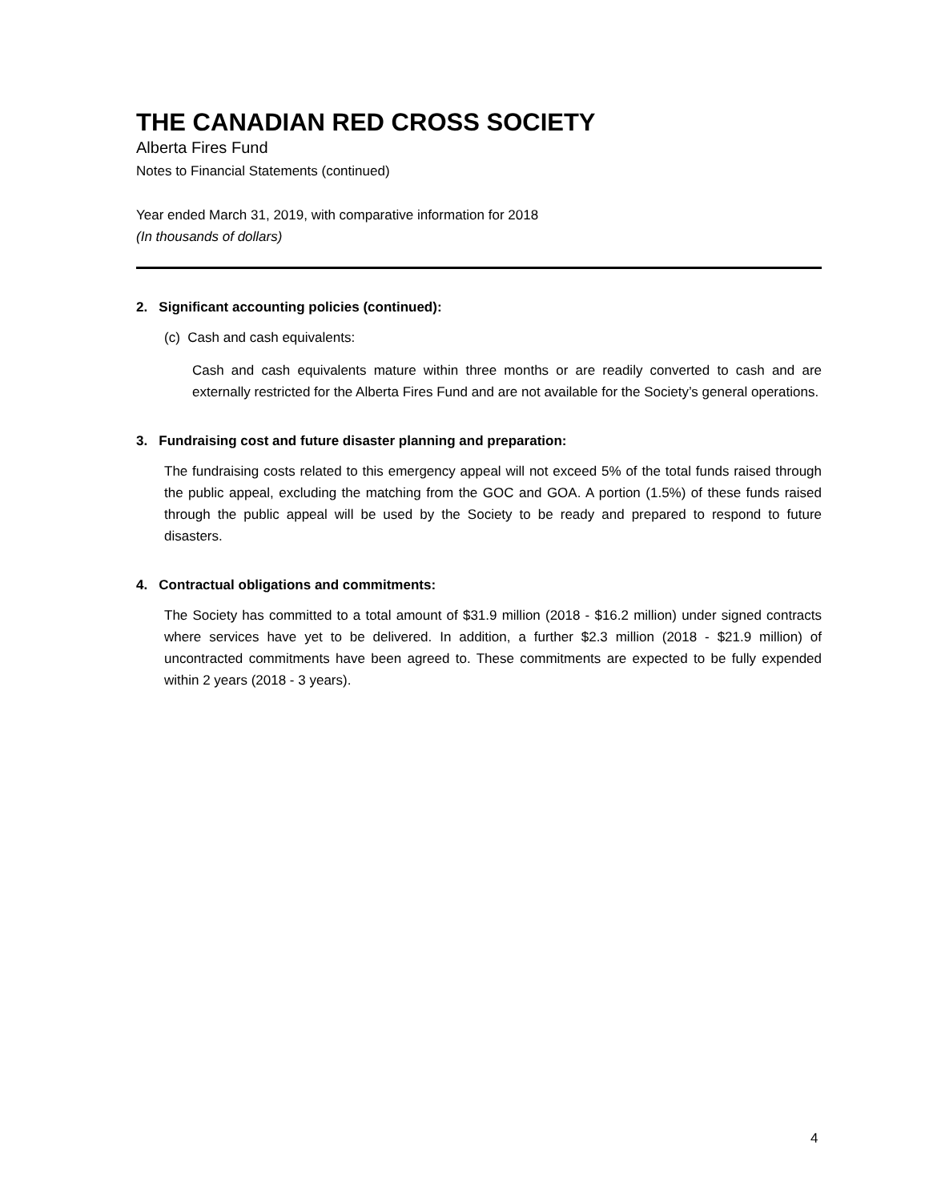THE CANADIAN RED CROSS SOCIETY
Alberta Fires Fund
Notes to Financial Statements (continued)
Year ended March 31, 2019, with comparative information for 2018
(In thousands of dollars)
2. Significant accounting policies (continued):
(c) Cash and cash equivalents:
Cash and cash equivalents mature within three months or are readily converted to cash and are externally restricted for the Alberta Fires Fund and are not available for the Society’s general operations.
3. Fundraising cost and future disaster planning and preparation:
The fundraising costs related to this emergency appeal will not exceed 5% of the total funds raised through the public appeal, excluding the matching from the GOC and GOA. A portion (1.5%) of these funds raised through the public appeal will be used by the Society to be ready and prepared to respond to future disasters.
4. Contractual obligations and commitments:
The Society has committed to a total amount of $31.9 million (2018 - $16.2 million) under signed contracts where services have yet to be delivered. In addition, a further $2.3 million (2018 - $21.9 million) of uncontracted commitments have been agreed to. These commitments are expected to be fully expended within 2 years (2018 - 3 years).
4